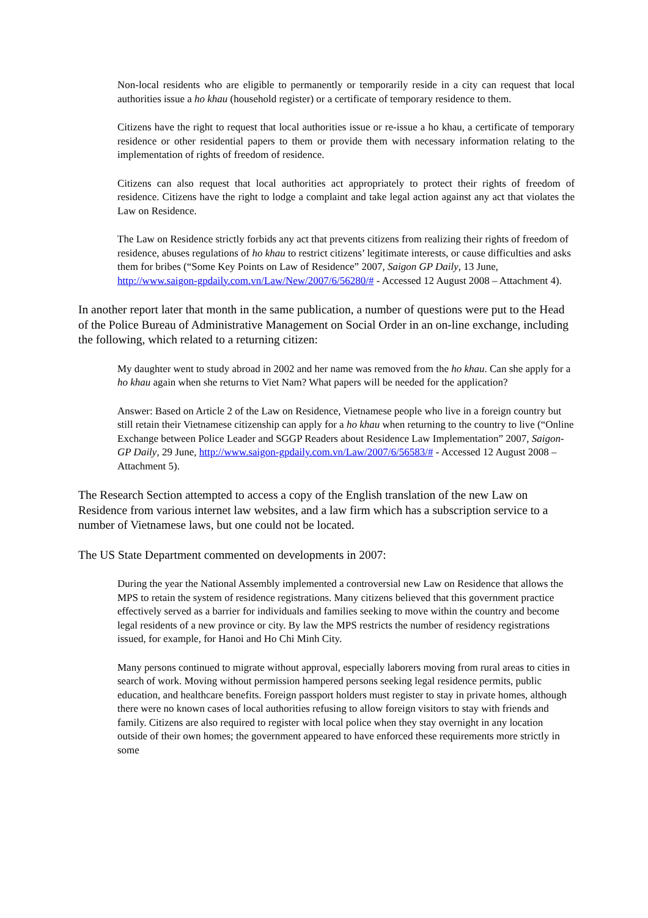Non-local residents who are eligible to permanently or temporarily reside in a city can request that local authorities issue a ho khau (household register) or a certificate of temporary residence to them.
Citizens have the right to request that local authorities issue or re-issue a ho khau, a certificate of temporary residence or other residential papers to them or provide them with necessary information relating to the implementation of rights of freedom of residence.
Citizens can also request that local authorities act appropriately to protect their rights of freedom of residence. Citizens have the right to lodge a complaint and take legal action against any act that violates the Law on Residence.
The Law on Residence strictly forbids any act that prevents citizens from realizing their rights of freedom of residence, abuses regulations of ho khau to restrict citizens’ legitimate interests, or cause difficulties and asks them for bribes (“Some Key Points on Law of Residence” 2007, Saigon GP Daily, 13 June, http://www.saigon-gpdaily.com.vn/Law/New/2007/6/56280/# - Accessed 12 August 2008 – Attachment 4).
In another report later that month in the same publication, a number of questions were put to the Head of the Police Bureau of Administrative Management on Social Order in an on-line exchange, including the following, which related to a returning citizen:
My daughter went to study abroad in 2002 and her name was removed from the ho khau. Can she apply for a ho khau again when she returns to Viet Nam? What papers will be needed for the application?
Answer: Based on Article 2 of the Law on Residence, Vietnamese people who live in a foreign country but still retain their Vietnamese citizenship can apply for a ho khau when returning to the country to live (“Online Exchange between Police Leader and SGGP Readers about Residence Law Implementation” 2007, Saigon-GP Daily, 29 June, http://www.saigon-gpdaily.com.vn/Law/2007/6/56583/# - Accessed 12 August 2008 – Attachment 5).
The Research Section attempted to access a copy of the English translation of the new Law on Residence from various internet law websites, and a law firm which has a subscription service to a number of Vietnamese laws, but one could not be located.
The US State Department commented on developments in 2007:
During the year the National Assembly implemented a controversial new Law on Residence that allows the MPS to retain the system of residence registrations. Many citizens believed that this government practice effectively served as a barrier for individuals and families seeking to move within the country and become legal residents of a new province or city. By law the MPS restricts the number of residency registrations issued, for example, for Hanoi and Ho Chi Minh City.
Many persons continued to migrate without approval, especially laborers moving from rural areas to cities in search of work. Moving without permission hampered persons seeking legal residence permits, public education, and healthcare benefits. Foreign passport holders must register to stay in private homes, although there were no known cases of local authorities refusing to allow foreign visitors to stay with friends and family. Citizens are also required to register with local police when they stay overnight in any location outside of their own homes; the government appeared to have enforced these requirements more strictly in some